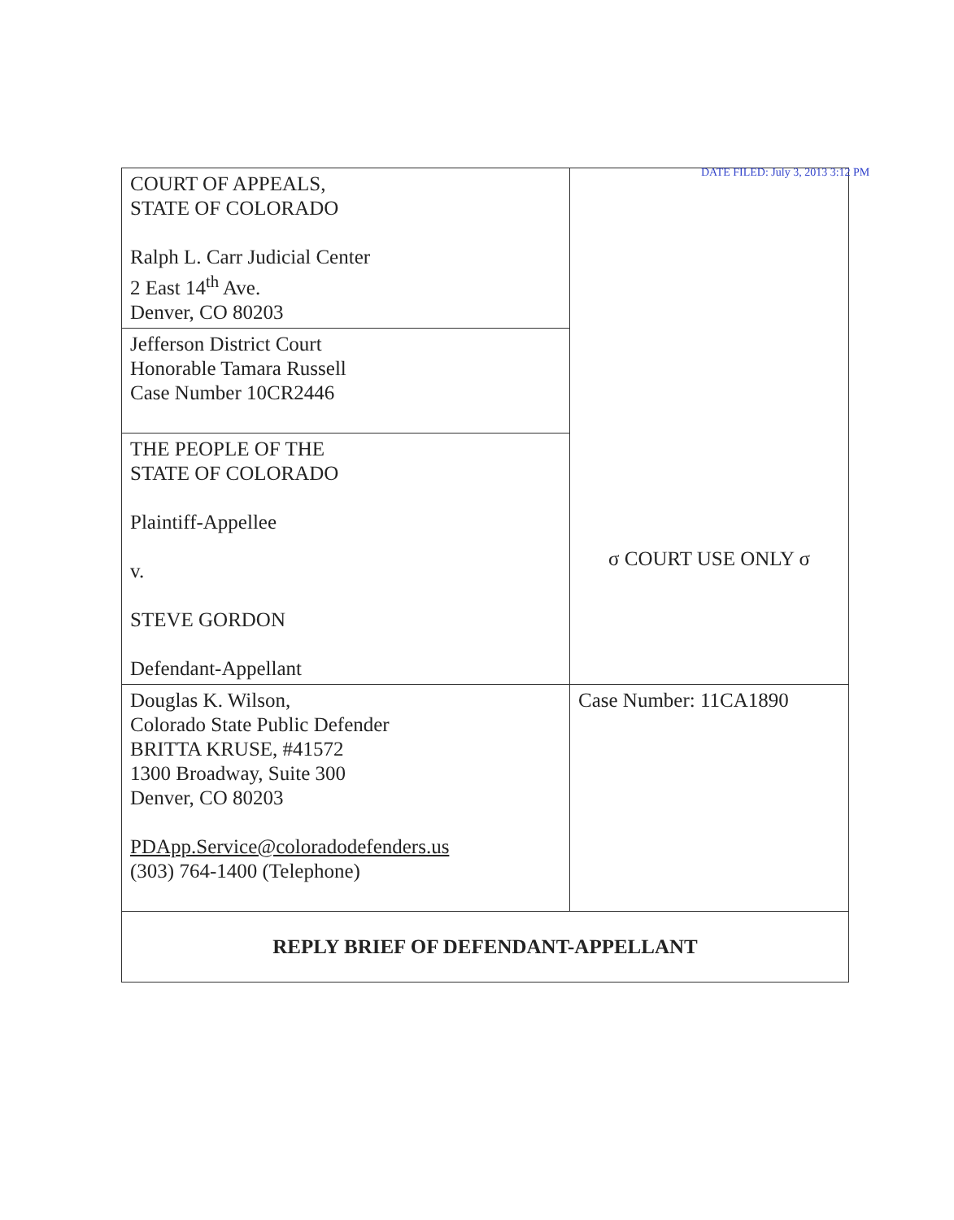DATE FILED: July 3, 2013 3:12 PM
| COURT OF APPEALS, STATE OF COLORADO Ralph L. Carr Judicial Center 2 East 14<sup>th</sup> Ave. Denver, CO 80203 | |
| Jefferson District Court Honorable Tamara Russell Case Number 10CR2446 | |
| THE PEOPLE OF THE STATE OF COLORADO Plaintiff-Appellee v. STEVE GORDON Defendant-Appellant | |
| | σ COURT USE ONLY σ |
| Douglas K. Wilson, Colorado State Public Defender BRITTA KRUSE, #41572 1300 Broadway, Suite 300 Denver, CO 80203 PDApp.Service@coloradodefenders.us (303) 764-1400 (Telephone) | Case Number: 11CA1890 |
| REPLY BRIEF OF DEFENDANT-APPELLANT | |